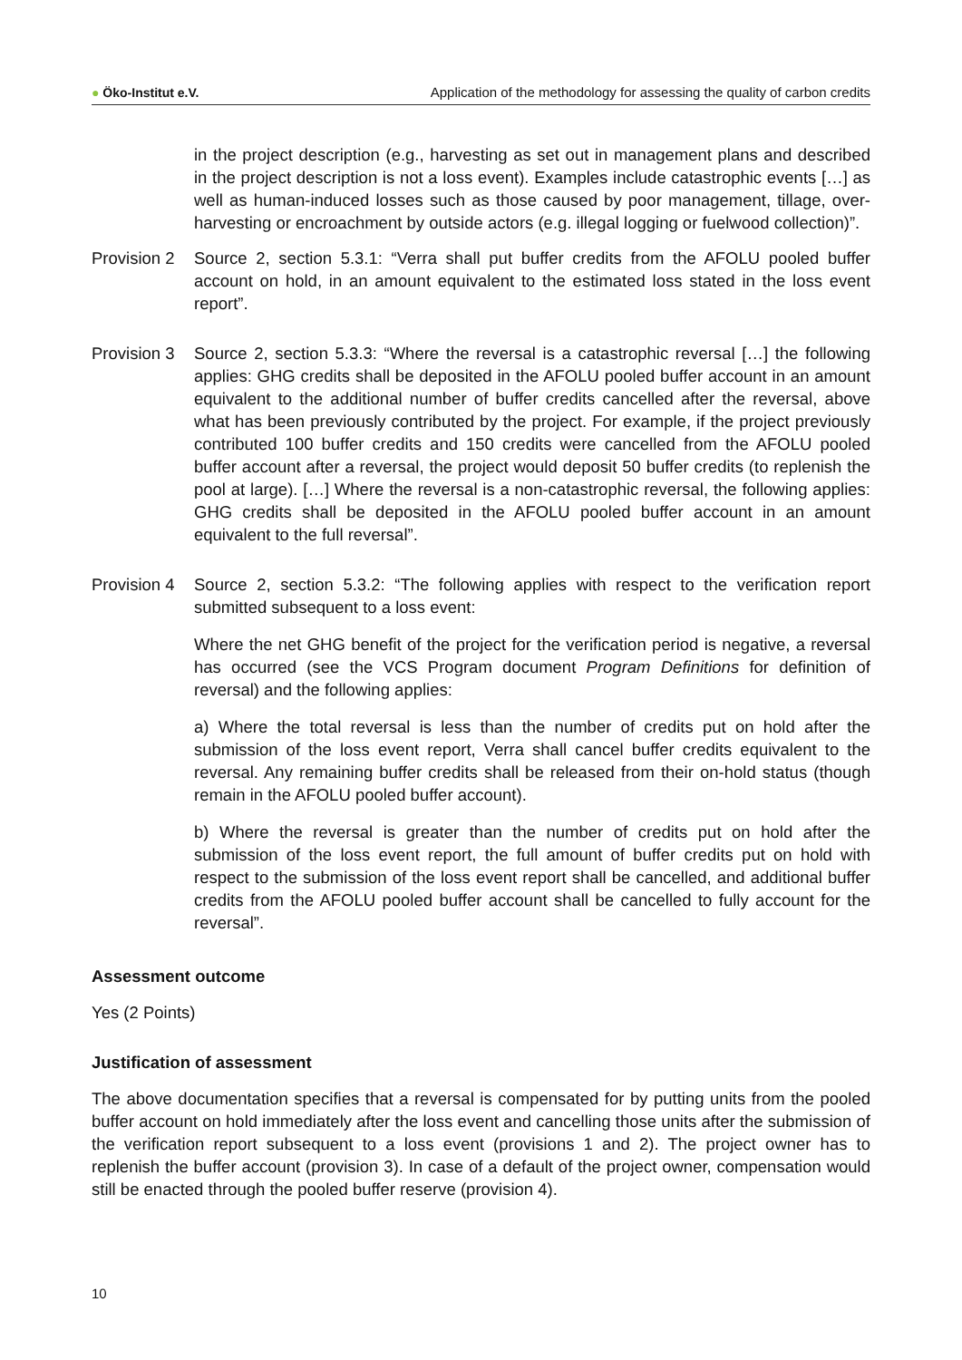● Öko-Institut e.V.
Application of the methodology for assessing the quality of carbon credits
in the project description (e.g., harvesting as set out in management plans and described in the project description is not a loss event). Examples include catastrophic events […] as well as human-induced losses such as those caused by poor management, tillage, over-harvesting or encroachment by outside actors (e.g. illegal logging or fuelwood collection)”.
Provision 2
Source 2, section 5.3.1: “Verra shall put buffer credits from the AFOLU pooled buffer account on hold, in an amount equivalent to the estimated loss stated in the loss event report”.
Provision 3
Source 2, section 5.3.3: “Where the reversal is a catastrophic reversal […] the following applies: GHG credits shall be deposited in the AFOLU pooled buffer account in an amount equivalent to the additional number of buffer credits cancelled after the reversal, above what has been previously contributed by the project. For example, if the project previously contributed 100 buffer credits and 150 credits were cancelled from the AFOLU pooled buffer account after a reversal, the project would deposit 50 buffer credits (to replenish the pool at large). […] Where the reversal is a non-catastrophic reversal, the following applies: GHG credits shall be deposited in the AFOLU pooled buffer account in an amount equivalent to the full reversal”.
Provision 4
Source 2, section 5.3.2: “The following applies with respect to the verification report submitted subsequent to a loss event:
Where the net GHG benefit of the project for the verification period is negative, a reversal has occurred (see the VCS Program document Program Definitions for definition of reversal) and the following applies:
a) Where the total reversal is less than the number of credits put on hold after the submission of the loss event report, Verra shall cancel buffer credits equivalent to the reversal. Any remaining buffer credits shall be released from their on-hold status (though remain in the AFOLU pooled buffer account).
b) Where the reversal is greater than the number of credits put on hold after the submission of the loss event report, the full amount of buffer credits put on hold with respect to the submission of the loss event report shall be cancelled, and additional buffer credits from the AFOLU pooled buffer account shall be cancelled to fully account for the reversal”.
Assessment outcome
Yes (2 Points)
Justification of assessment
The above documentation specifies that a reversal is compensated for by putting units from the pooled buffer account on hold immediately after the loss event and cancelling those units after the submission of the verification report subsequent to a loss event (provisions 1 and 2). The project owner has to replenish the buffer account (provision 3). In case of a default of the project owner, compensation would still be enacted through the pooled buffer reserve (provision 4).
10